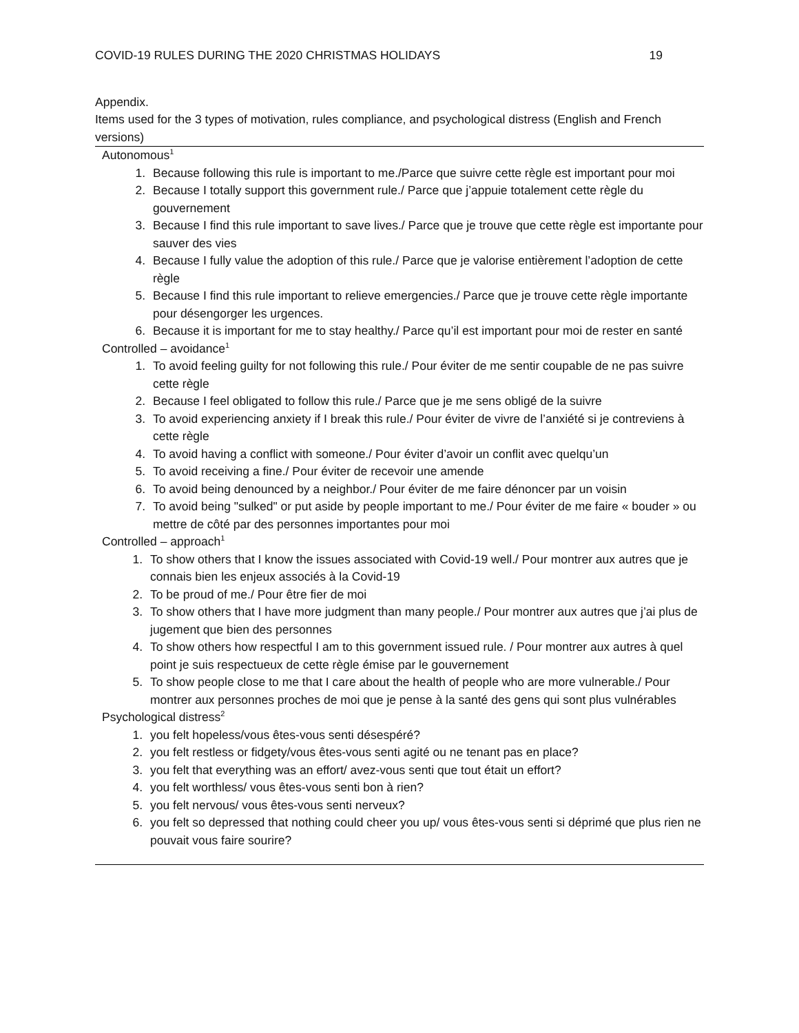COVID-19 RULES DURING THE 2020 CHRISTMAS HOLIDAYS 19
Appendix.
Items used for the 3 types of motivation, rules compliance, and psychological distress (English and French versions)
Autonomous<sup>1</sup>
1. Because following this rule is important to me./Parce que suivre cette règle est important pour moi
2. Because I totally support this government rule./ Parce que j’appuie totalement cette règle du gouvernement
3. Because I find this rule important to save lives./ Parce que je trouve que cette règle est importante pour sauver des vies
4. Because I fully value the adoption of this rule./ Parce que je valorise entièrement l’adoption de cette règle
5. Because I find this rule important to relieve emergencies./ Parce que je trouve cette règle importante pour désengorger les urgences.
6. Because it is important for me to stay healthy./ Parce qu’il est important pour moi de rester en santé
Controlled – avoidance<sup>1</sup>
1. To avoid feeling guilty for not following this rule./ Pour éviter de me sentir coupable de ne pas suivre cette règle
2. Because I feel obligated to follow this rule./ Parce que je me sens obligé de la suivre
3. To avoid experiencing anxiety if I break this rule./ Pour éviter de vivre de l’anxiété si je contreviens à cette règle
4. To avoid having a conflict with someone./ Pour éviter d’avoir un conflit avec quelqu’un
5. To avoid receiving a fine./ Pour éviter de recevoir une amende
6. To avoid being denounced by a neighbor./ Pour éviter de me faire dénoncer par un voisin
7. To avoid being "sulked" or put aside by people important to me./ Pour éviter de me faire « bouder » ou mettre de côté par des personnes importantes pour moi
Controlled – approach<sup>1</sup>
1. To show others that I know the issues associated with Covid-19 well./ Pour montrer aux autres que je connais bien les enjeux associés à la Covid-19
2. To be proud of me./ Pour être fier de moi
3. To show others that I have more judgment than many people./ Pour montrer aux autres que j’ai plus de jugement que bien des personnes
4. To show others how respectful I am to this government issued rule. / Pour montrer aux autres à quel point je suis respectueux de cette règle émise par le gouvernement
5. To show people close to me that I care about the health of people who are more vulnerable./ Pour montrer aux personnes proches de moi que je pense à la santé des gens qui sont plus vulnérables
Psychological distress<sup>2</sup>
1. you felt hopeless/vous êtes-vous senti désespéré?
2. you felt restless or fidgety/vous êtes-vous senti agité ou ne tenant pas en place?
3. you felt that everything was an effort/ avez-vous senti que tout était un effort?
4. you felt worthless/ vous êtes-vous senti bon à rien?
5. you felt nervous/ vous êtes-vous senti nerveux?
6. you felt so depressed that nothing could cheer you up/ vous êtes-vous senti si déprimé que plus rien ne pouvait vous faire sourire?